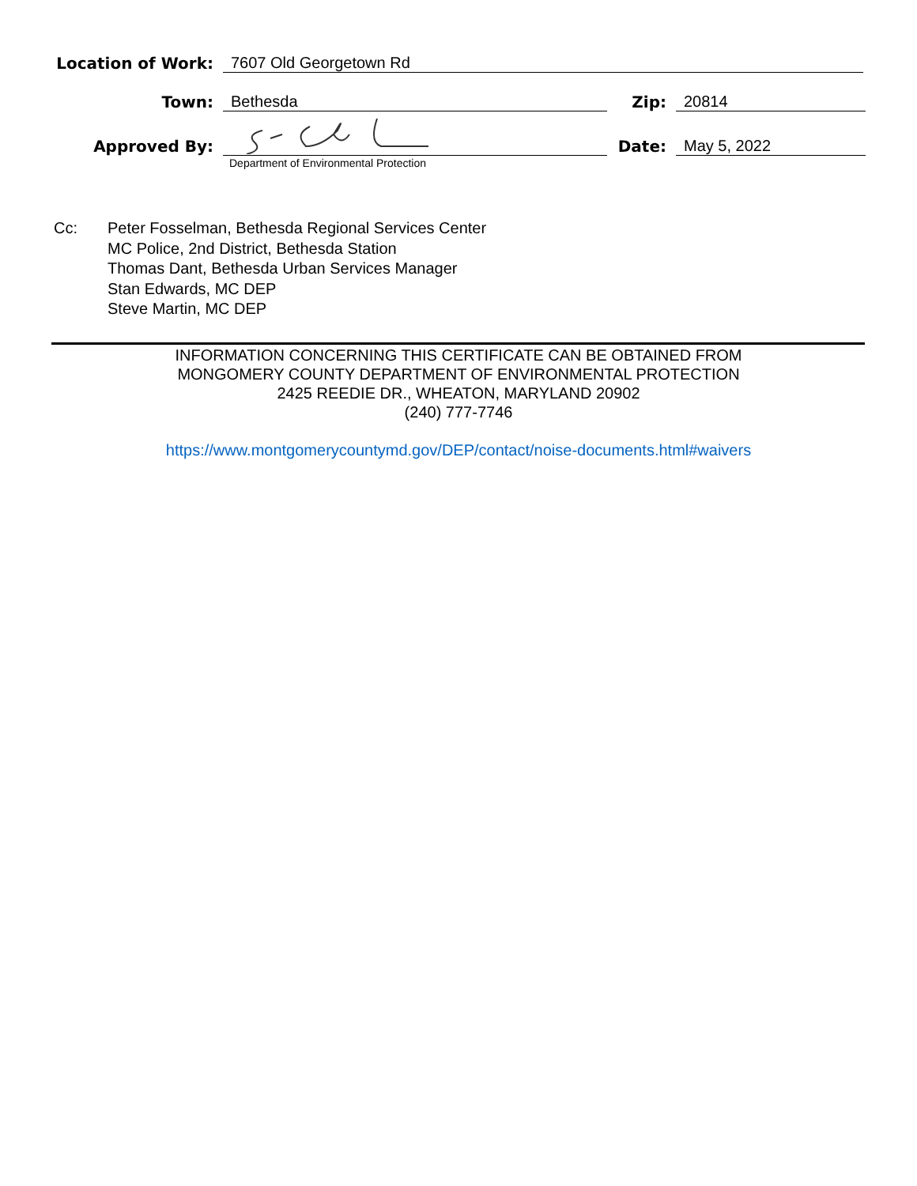Location of Work:
7607 Old Georgetown Rd
Town:
Bethesda
Zip:
20814
Approved By:
Date:
May 5, 2022
Department of Environmental Protection
Cc: Peter Fosselman, Bethesda Regional Services Center
MC Police, 2nd District, Bethesda Station
Thomas Dant, Bethesda Urban Services Manager
Stan Edwards, MC DEP
Steve Martin, MC DEP
INFORMATION CONCERNING THIS CERTIFICATE CAN BE OBTAINED FROM
MONGOMERY COUNTY DEPARTMENT OF ENVIRONMENTAL PROTECTION
2425 REEDIE DR., WHEATON, MARYLAND 20902
(240) 777-7746
https://www.montgomerycountymd.gov/DEP/contact/noise-documents.html#waivers